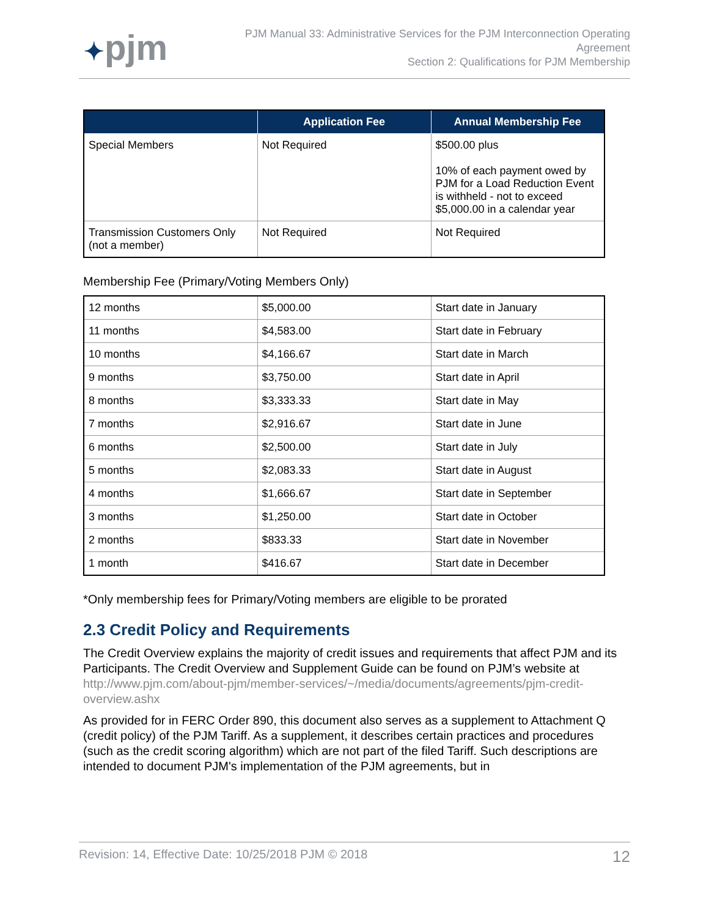✦pjm
PJM Manual 33: Administrative Services for the PJM Interconnection Operating
Agreement
Section 2: Qualifications for PJM Membership
| | Application Fee | Annual Membership Fee |
| --- | --- | --- |
| Special Members | Not Required | $500.00 plus 10% of each payment owed by PJM for a Load Reduction Event is withheld - not to exceed $5,000.00 in a calendar year |
| Transmission Customers Only (not a member) | Not Required | Not Required |
Membership Fee (Primary/Voting Members Only)
| 12 months | $5,000.00 | Start date in January |
| 11 months | $4,583.00 | Start date in February |
| 10 months | $4,166.67 | Start date in March |
| 9 months | $3,750.00 | Start date in April |
| 8 months | $3,333.33 | Start date in May |
| 7 months | $2,916.67 | Start date in June |
| 6 months | $2,500.00 | Start date in July |
| 5 months | $2,083.33 | Start date in August |
| 4 months | $1,666.67 | Start date in September |
| 3 months | $1,250.00 | Start date in October |
| 2 months | $833.33 | Start date in November |
| 1 month | $416.67 | Start date in December |
*Only membership fees for Primary/Voting members are eligible to be prorated
2.3 Credit Policy and Requirements
The Credit Overview explains the majority of credit issues and requirements that affect PJM and its Participants. The Credit Overview and Supplement Guide can be found on PJM’s website at http://www.pjm.com/about-pjm/member-services/~/media/documents/agreements/pjm-credit-overview.ashx
As provided for in FERC Order 890, this document also serves as a supplement to Attachment Q (credit policy) of the PJM Tariff. As a supplement, it describes certain practices and procedures (such as the credit scoring algorithm) which are not part of the filed Tariff. Such descriptions are intended to document PJM's implementation of the PJM agreements, but in
Revision: 14, Effective Date: 10/25/2018 PJM © 2018 12